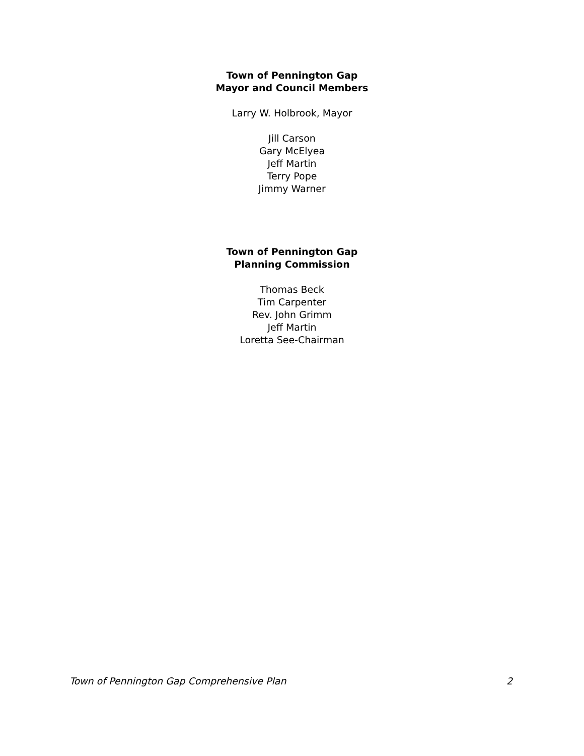Town of Pennington Gap
Mayor and Council Members
Larry W. Holbrook, Mayor
Jill Carson
Gary McElyea
Jeff Martin
Terry Pope
Jimmy Warner
Town of Pennington Gap
Planning Commission
Thomas Beck
Tim Carpenter
Rev. John Grimm
Jeff Martin
Loretta See-Chairman
Town of Pennington Gap Comprehensive Plan 2